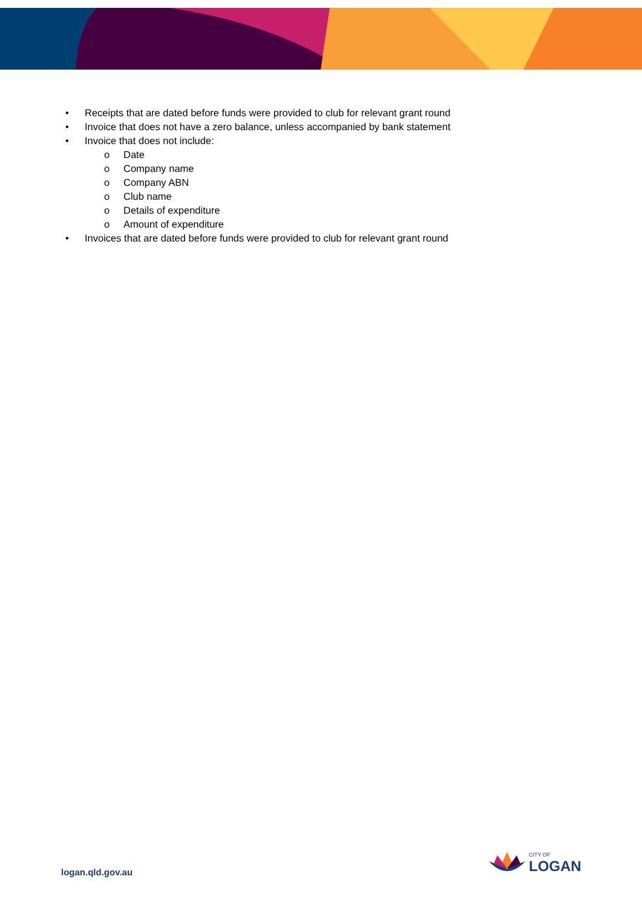• Receipts that are dated before funds were provided to club for relevant grant round
• Invoice that does not have a zero balance, unless accompanied by bank statement
• Invoice that does not include:
o Date
o Company name
o Company ABN
o Club name
o Details of expenditure
o Amount of expenditure
• Invoices that are dated before funds were provided to club for relevant grant round
logan.qld.gov.au
CITY OF
LOGAN